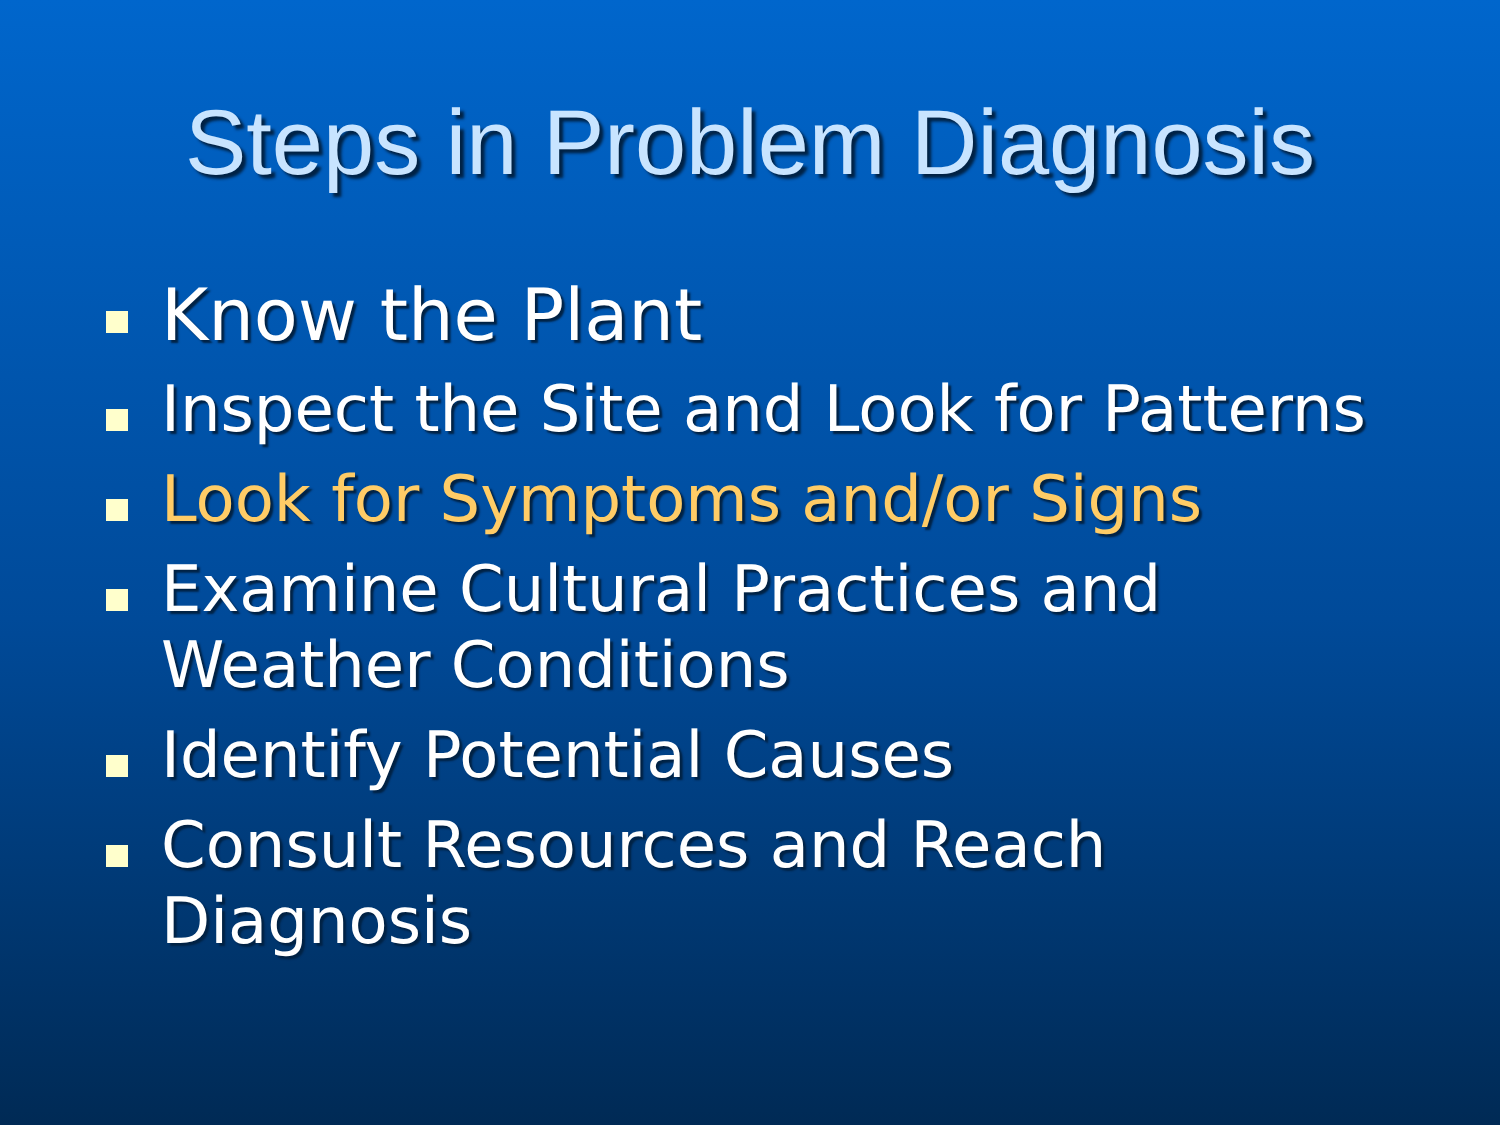Steps in Problem Diagnosis
Know the Plant
Inspect the Site and Look for Patterns
Look for Symptoms and/or Signs
Examine Cultural Practices and Weather Conditions
Identify Potential Causes
Consult Resources and Reach Diagnosis